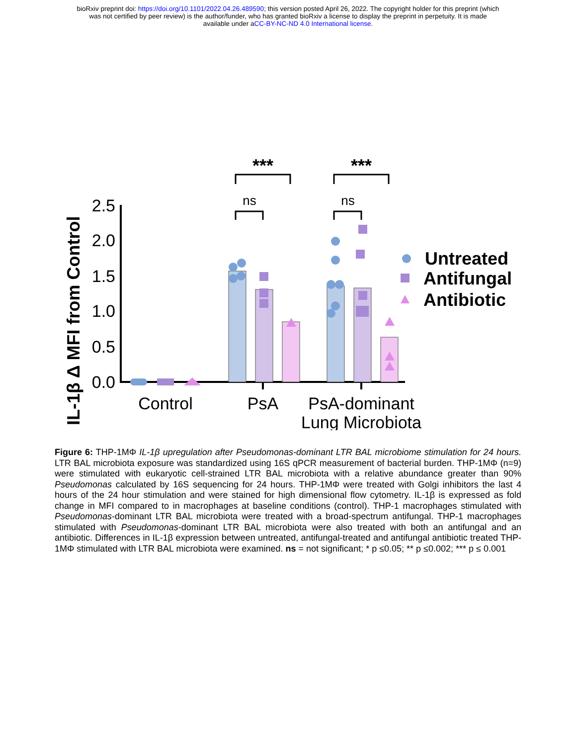bioRxiv preprint doi: https://doi.org/10.1101/2022.04.26.489590; this version posted April 26, 2022. The copyright holder for this preprint (which
was not certified by peer review) is the author/funder, who has granted bioRxiv a license to display the preprint in perpetuity. It is made
available under aCC-BY-NC-ND 4.0 International license.
IL-1β Δ MFI from Control
2.5
2.0
1.5
1.0
0.5
0.0
***
***
ns
ns
Control
PsA
PsA-dominant
Lung Microbiota
Untreated
Antifungal
Antibiotic
Figure 6: THP-1MΦ IL-1β upregulation after Pseudomonas-dominant LTR BAL microbiome stimulation for 24 hours. LTR BAL microbiota exposure was standardized using 16S qPCR measurement of bacterial burden. THP-1MΦ (n=9) were stimulated with eukaryotic cell-strained LTR BAL microbiota with a relative abundance greater than 90% Pseudomonas calculated by 16S sequencing for 24 hours. THP-1MΦ were treated with Golgi inhibitors the last 4 hours of the 24 hour stimulation and were stained for high dimensional flow cytometry. IL-1β is expressed as fold change in MFI compared to in macrophages at baseline conditions (control). THP-1 macrophages stimulated with Pseudomonas-dominant LTR BAL microbiota were treated with a broad-spectrum antifungal. THP-1 macrophages stimulated with Pseudomonas-dominant LTR BAL microbiota were also treated with both an antifungal and an antibiotic. Differences in IL-1β expression between untreated, antifungal-treated and antifungal antibiotic treated THP-1MΦ stimulated with LTR BAL microbiota were examined. ns = not significant; * p ≤0.05; ** p ≤0.002; *** p ≤ 0.001